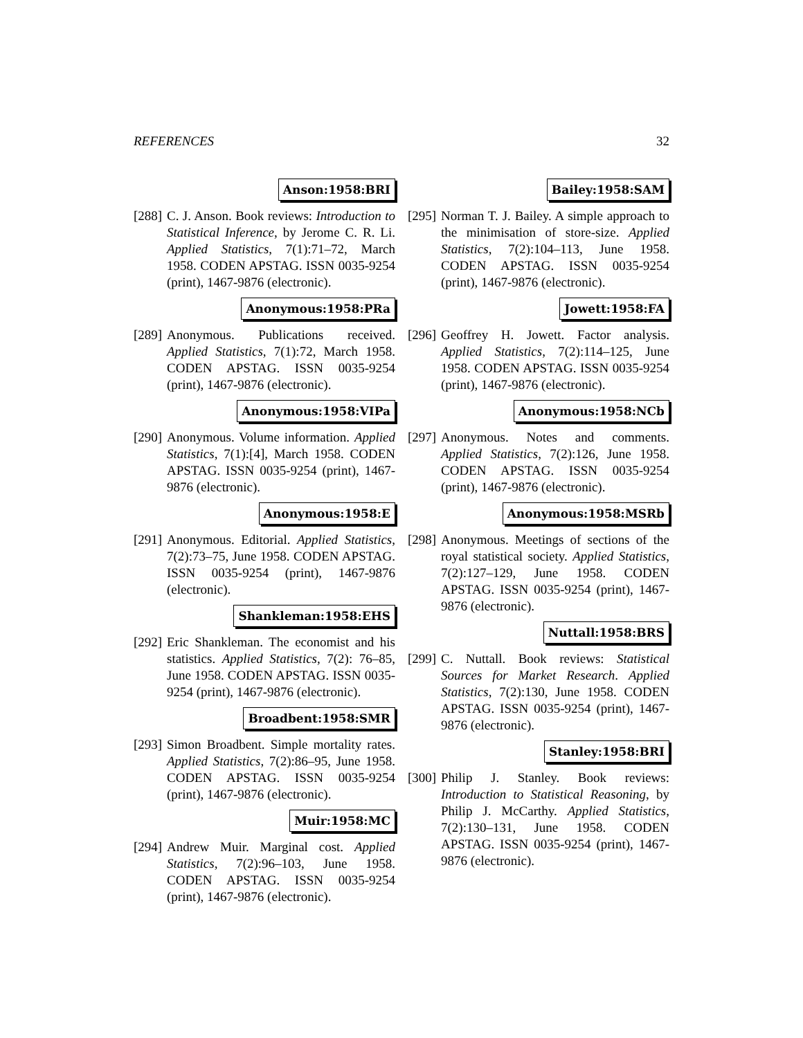REFERENCES 32
Anson:1958:BRI
[288]
C. J. Anson. Book reviews: Introduction to Statistical Inference, by Jerome C. R. Li. Applied Statistics, 7(1):71–72, March 1958. CODEN APSTAG. ISSN 0035-9254 (print), 1467-9876 (electronic).
Anonymous:1958:PRa
[289]
Anonymous. Publications received. Applied Statistics, 7(1):72, March 1958. CODEN APSTAG. ISSN 0035-9254 (print), 1467-9876 (electronic).
Anonymous:1958:VIPa
[290]
Anonymous. Volume information. Applied Statistics, 7(1):[4], March 1958. CODEN APSTAG. ISSN 0035-9254 (print), 1467-9876 (electronic).
Anonymous:1958:E
[291]
Anonymous. Editorial. Applied Statistics, 7(2):73–75, June 1958. CODEN APSTAG. ISSN 0035-9254 (print), 1467-9876 (electronic).
Shankleman:1958:EHS
[292]
Eric Shankleman. The economist and his statistics. Applied Statistics, 7(2): 76–85, June 1958. CODEN APSTAG. ISSN 0035-9254 (print), 1467-9876 (electronic).
Broadbent:1958:SMR
[293]
Simon Broadbent. Simple mortality rates. Applied Statistics, 7(2):86–95, June 1958. CODEN APSTAG. ISSN 0035-9254 (print), 1467-9876 (electronic).
Muir:1958:MC
[294]
Andrew Muir. Marginal cost. Applied Statistics, 7(2):96–103, June 1958. CODEN APSTAG. ISSN 0035-9254 (print), 1467-9876 (electronic).
Bailey:1958:SAM
[295]
Norman T. J. Bailey. A simple approach to the minimisation of store-size. Applied Statistics, 7(2):104–113, June 1958. CODEN APSTAG. ISSN 0035-9254 (print), 1467-9876 (electronic).
Jowett:1958:FA
[296]
Geoffrey H. Jowett. Factor analysis. Applied Statistics, 7(2):114–125, June 1958. CODEN APSTAG. ISSN 0035-9254 (print), 1467-9876 (electronic).
Anonymous:1958:NCb
[297]
Anonymous. Notes and comments. Applied Statistics, 7(2):126, June 1958. CODEN APSTAG. ISSN 0035-9254 (print), 1467-9876 (electronic).
Anonymous:1958:MSRb
[298]
Anonymous. Meetings of sections of the royal statistical society. Applied Statistics, 7(2):127–129, June 1958. CODEN APSTAG. ISSN 0035-9254 (print), 1467-9876 (electronic).
Nuttall:1958:BRS
[299]
C. Nuttall. Book reviews: Statistical Sources for Market Research. Applied Statistics, 7(2):130, June 1958. CODEN APSTAG. ISSN 0035-9254 (print), 1467-9876 (electronic).
Stanley:1958:BRI
[300]
Philip J. Stanley. Book reviews: Introduction to Statistical Reasoning, by Philip J. McCarthy. Applied Statistics, 7(2):130–131, June 1958. CODEN APSTAG. ISSN 0035-9254 (print), 1467-9876 (electronic).